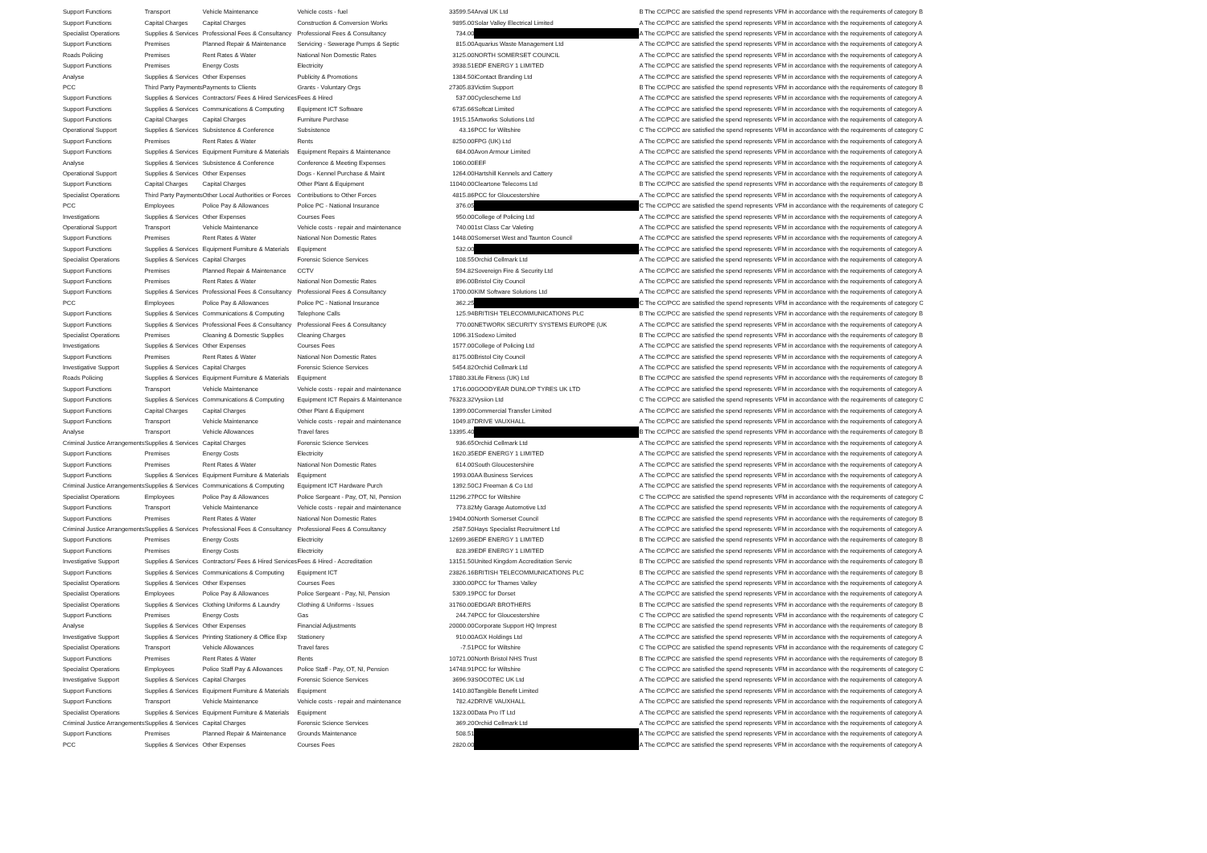| Support Functions | Transport | Vehicle Maintenance | Vehicle costs - fuel | 33599.54 | Arval UK Ltd | B The CC/PCC are satisfied the spend represents VFM in accordance with the requirements of category B |
| Support Functions | Capital Charges | Capital Charges | Construction & Conversion Works | 9895.00 | Solar Valley Electrical Limited | A The CC/PCC are satisfied the spend represents VFM in accordance with the requirements of category A |
| Specialist Operations | Supplies & Services | Professional Fees & Consultancy | Professional Fees & Consultancy | 734.00 | | A The CC/PCC are satisfied the spend represents VFM in accordance with the requirements of category A |
| Support Functions | Premises | Planned Repair & Maintenance | Servicing - Sewerage Pumps & Septic | 815.00 | Aquarius Waste Management Ltd | A The CC/PCC are satisfied the spend represents VFM in accordance with the requirements of category A |
| Roads Policing | Premises | Rent Rates & Water | National Non Domestic Rates | 3125.00 | NORTH SOMERSET COUNCIL | A The CC/PCC are satisfied the spend represents VFM in accordance with the requirements of category A |
| Support Functions | Premises | Energy Costs | Electricity | 3938.51 | EDF ENERGY 1 LIMITED | A The CC/PCC are satisfied the spend represents VFM in accordance with the requirements of category A |
| Analyse | Supplies & Services | Other Expenses | Publicity & Promotions | 1384.50 | iContact Branding Ltd | A The CC/PCC are satisfied the spend represents VFM in accordance with the requirements of category A |
| PCC | Third Party Payments | Payments to Clients | Grants - Voluntary Orgs | 27305.83 | Victim Support | B The CC/PCC are satisfied the spend represents VFM in accordance with the requirements of category B |
| Support Functions | Supplies & Services | Contractors/ Fees & Hired Services | Fees & Hired | 537.00 | Cyclescheme Ltd | A The CC/PCC are satisfied the spend represents VFM in accordance with the requirements of category A |
| Support Functions | Supplies & Services | Communications & Computing | Equipment ICT Software | 6735.66 | Softcat Limited | A The CC/PCC are satisfied the spend represents VFM in accordance with the requirements of category A |
| Support Functions | Capital Charges | Capital Charges | Furniture Purchase | 1915.15 | Artworks Solutions Ltd | A The CC/PCC are satisfied the spend represents VFM in accordance with the requirements of category A |
| Operational Support | Supplies & Services | Subsistence & Conference | Subsistence | 43.16 | PCC for Wiltshire | C The CC/PCC are satisfied the spend represents VFM in accordance with the requirements of category C |
| Support Functions | Premises | Rent Rates & Water | Rents | 8250.00 | FPG (UK) Ltd | A The CC/PCC are satisfied the spend represents VFM in accordance with the requirements of category A |
| Support Functions | Supplies & Services | Equipment Furniture & Materials | Equipment Repairs & Maintenance | 684.00 | Avon Armour Limited | A The CC/PCC are satisfied the spend represents VFM in accordance with the requirements of category A |
| Analyse | Supplies & Services | Subsistence & Conference | Conference & Meeting Expenses | 1060.00 | EEF | A The CC/PCC are satisfied the spend represents VFM in accordance with the requirements of category A |
| Operational Support | Supplies & Services | Other Expenses | Dogs - Kennel Purchase & Maint | 1264.00 | Hartshill Kennels and Cattery | A The CC/PCC are satisfied the spend represents VFM in accordance with the requirements of category A |
| Support Functions | Capital Charges | Capital Charges | Other Plant & Equipment | 11040.00 | Cleartone Telecoms Ltd | B The CC/PCC are satisfied the spend represents VFM in accordance with the requirements of category B |
| Specialist Operations | Third Party Payments | Other Local Authorities or Forces | Contributions to Other Forces | 4815.86 | PCC for Gloucestershire | A The CC/PCC are satisfied the spend represents VFM in accordance with the requirements of category A |
| PCC | Employees | Police Pay & Allowances | Police PC - National Insurance | 376.05 | | C The CC/PCC are satisfied the spend represents VFM in accordance with the requirements of category C |
| Investigations | Supplies & Services | Other Expenses | Courses Fees | 950.00 | College of Policing Ltd | A The CC/PCC are satisfied the spend represents VFM in accordance with the requirements of category A |
| Operational Support | Transport | Vehicle Maintenance | Vehicle costs - repair and maintenance | 740.00 | 1st Class Car Valeting | A The CC/PCC are satisfied the spend represents VFM in accordance with the requirements of category A |
| Support Functions | Premises | Rent Rates & Water | National Non Domestic Rates | 1448.00 | Somerset West and Taunton Council | A The CC/PCC are satisfied the spend represents VFM in accordance with the requirements of category A |
| Support Functions | Supplies & Services | Equipment Furniture & Materials | Equipment | 532.00 | | A The CC/PCC are satisfied the spend represents VFM in accordance with the requirements of category A |
| Specialist Operations | Supplies & Services | Capital Charges | Forensic Science Services | 108.55 | Orchid Cellmark Ltd | A The CC/PCC are satisfied the spend represents VFM in accordance with the requirements of category A |
| Support Functions | Premises | Planned Repair & Maintenance | CCTV | 594.82 | Sovereign Fire & Security Ltd | A The CC/PCC are satisfied the spend represents VFM in accordance with the requirements of category A |
| Support Functions | Premises | Rent Rates & Water | National Non Domestic Rates | 896.00 | Bristol City Council | A The CC/PCC are satisfied the spend represents VFM in accordance with the requirements of category A |
| Support Functions | Supplies & Services | Professional Fees & Consultancy | Professional Fees & Consultancy | 1700.00 | KIM Software Solutions Ltd | A The CC/PCC are satisfied the spend represents VFM in accordance with the requirements of category A |
| PCC | Employees | Police Pay & Allowances | Police PC - National Insurance | 362.25 | | C The CC/PCC are satisfied the spend represents VFM in accordance with the requirements of category C |
| Support Functions | Supplies & Services | Communications & Computing | Telephone Calls | 125.94 | BRITISH TELECOMMUNICATIONS PLC | B The CC/PCC are satisfied the spend represents VFM in accordance with the requirements of category B |
| Support Functions | Supplies & Services | Professional Fees & Consultancy | Professional Fees & Consultancy | 770.00 | NETWORK SECURITY SYSTEMS EUROPE (UK | A The CC/PCC are satisfied the spend represents VFM in accordance with the requirements of category A |
| Specialist Operations | Premises | Cleaning & Domestic Supplies | Cleaning Charges | 1096.31 | Sodexo Limited | B The CC/PCC are satisfied the spend represents VFM in accordance with the requirements of category B |
| Investigations | Supplies & Services | Other Expenses | Courses Fees | 1577.00 | College of Policing Ltd | A The CC/PCC are satisfied the spend represents VFM in accordance with the requirements of category A |
| Support Functions | Premises | Rent Rates & Water | National Non Domestic Rates | 8175.00 | Bristol City Council | A The CC/PCC are satisfied the spend represents VFM in accordance with the requirements of category A |
| Investigative Support | Supplies & Services | Capital Charges | Forensic Science Services | 5454.82 | Orchid Cellmark Ltd | A The CC/PCC are satisfied the spend represents VFM in accordance with the requirements of category A |
| Roads Policing | Supplies & Services | Equipment Furniture & Materials | Equipment | 17880.33 | Life Fitness (UK) Ltd | B The CC/PCC are satisfied the spend represents VFM in accordance with the requirements of category B |
| Support Functions | Transport | Vehicle Maintenance | Vehicle costs - repair and maintenance | 1716.00 | GOODYEAR DUNLOP TYRES UK LTD | A The CC/PCC are satisfied the spend represents VFM in accordance with the requirements of category A |
| Support Functions | Supplies & Services | Communications & Computing | Equipment ICT Repairs & Maintenance | 76323.32 | Vysiion Ltd | C The CC/PCC are satisfied the spend represents VFM in accordance with the requirements of category C |
| Support Functions | Capital Charges | Capital Charges | Other Plant & Equipment | 1399.00 | Commercial Transfer Limited | A The CC/PCC are satisfied the spend represents VFM in accordance with the requirements of category A |
| Support Functions | Transport | Vehicle Maintenance | Vehicle costs - repair and maintenance | 1049.87 | DRIVE VAUXHALL | A The CC/PCC are satisfied the spend represents VFM in accordance with the requirements of category A |
| Analyse | Transport | Vehicle Allowances | Travel fares | 13395.40 | | B The CC/PCC are satisfied the spend represents VFM in accordance with the requirements of category B |
| Criminal Justice Arrangements | Supplies & Services | Capital Charges | Forensic Science Services | 936.65 | Orchid Cellmark Ltd | A The CC/PCC are satisfied the spend represents VFM in accordance with the requirements of category A |
| Support Functions | Premises | Energy Costs | Electricity | 1620.35 | EDF ENERGY 1 LIMITED | A The CC/PCC are satisfied the spend represents VFM in accordance with the requirements of category A |
| Support Functions | Premises | Rent Rates & Water | National Non Domestic Rates | 614.00 | South Gloucestershire | A The CC/PCC are satisfied the spend represents VFM in accordance with the requirements of category A |
| Support Functions | Supplies & Services | Equipment Furniture & Materials | Equipment | 1993.00 | AA Business Services | A The CC/PCC are satisfied the spend represents VFM in accordance with the requirements of category A |
| Criminal Justice Arrangements | Supplies & Services | Communications & Computing | Equipment ICT Hardware Purch | 1392.50 | CJ Freeman & Co Ltd | A The CC/PCC are satisfied the spend represents VFM in accordance with the requirements of category A |
| Specialist Operations | Employees | Police Pay & Allowances | Police Sergeant - Pay, OT, NI, Pension | 11296.27 | PCC for Wiltshire | C The CC/PCC are satisfied the spend represents VFM in accordance with the requirements of category C |
| Support Functions | Transport | Vehicle Maintenance | Vehicle costs - repair and maintenance | 773.82 | My Garage Automotive Ltd | A The CC/PCC are satisfied the spend represents VFM in accordance with the requirements of category A |
| Support Functions | Premises | Rent Rates & Water | National Non Domestic Rates | 19404.00 | North Somerset Council | B The CC/PCC are satisfied the spend represents VFM in accordance with the requirements of category B |
| Criminal Justice Arrangements | Supplies & Services | Professional Fees & Consultancy | Professional Fees & Consultancy | 2587.50 | Hays Specialist Recruitment Ltd | A The CC/PCC are satisfied the spend represents VFM in accordance with the requirements of category A |
| Support Functions | Premises | Energy Costs | Electricity | 12699.36 | EDF ENERGY 1 LIMITED | B The CC/PCC are satisfied the spend represents VFM in accordance with the requirements of category B |
| Support Functions | Premises | Energy Costs | Electricity | 828.39 | EDF ENERGY 1 LIMITED | A The CC/PCC are satisfied the spend represents VFM in accordance with the requirements of category A |
| Investigative Support | Supplies & Services | Contractors/ Fees & Hired Services | Fees & Hired - Accreditation | 13151.50 | United Kingdom Accreditation Servic | B The CC/PCC are satisfied the spend represents VFM in accordance with the requirements of category B |
| Support Functions | Supplies & Services | Communications & Computing | Equipment ICT | 23826.16 | BRITISH TELECOMMUNICATIONS PLC | B The CC/PCC are satisfied the spend represents VFM in accordance with the requirements of category B |
| Specialist Operations | Supplies & Services | Other Expenses | Courses Fees | 3300.00 | PCC for Thames Valley | A The CC/PCC are satisfied the spend represents VFM in accordance with the requirements of category A |
| Specialist Operations | Employees | Police Pay & Allowances | Police Sergeant - Pay, NI, Pension | 5309.19 | PCC for Dorset | A The CC/PCC are satisfied the spend represents VFM in accordance with the requirements of category A |
| Specialist Operations | Supplies & Services | Clothing Uniforms & Laundry | Clothing & Uniforms - Issues | 31760.00 | EDGAR BROTHERS | B The CC/PCC are satisfied the spend represents VFM in accordance with the requirements of category B |
| Support Functions | Premises | Energy Costs | Gas | 244.74 | PCC for Gloucestershire | C The CC/PCC are satisfied the spend represents VFM in accordance with the requirements of category C |
| Analyse | Supplies & Services | Other Expenses | Financial Adjustments | 20000.00 | Corporate Support HQ Imprest | B The CC/PCC are satisfied the spend represents VFM in accordance with the requirements of category B |
| Investigative Support | Supplies & Services | Printing Stationery & Office Exp | Stationery | 910.00 | AGX Holdings Ltd | A The CC/PCC are satisfied the spend represents VFM in accordance with the requirements of category A |
| Specialist Operations | Transport | Vehicle Allowances | Travel fares | -7.51 | PCC for Wiltshire | C The CC/PCC are satisfied the spend represents VFM in accordance with the requirements of category C |
| Support Functions | Premises | Rent Rates & Water | Rents | 10721.00 | North Bristol NHS Trust | B The CC/PCC are satisfied the spend represents VFM in accordance with the requirements of category B |
| Specialist Operations | Employees | Police Staff Pay & Allowances | Police Staff - Pay, OT, NI, Pension | 14748.91 | PCC for Wiltshire | C The CC/PCC are satisfied the spend represents VFM in accordance with the requirements of category C |
| Investigative Support | Supplies & Services | Capital Charges | Forensic Science Services | 3696.93 | SOCOTEC UK Ltd | A The CC/PCC are satisfied the spend represents VFM in accordance with the requirements of category A |
| Support Functions | Supplies & Services | Equipment Furniture & Materials | Equipment | 1410.80 | Tangible Benefit Limited | A The CC/PCC are satisfied the spend represents VFM in accordance with the requirements of category A |
| Support Functions | Transport | Vehicle Maintenance | Vehicle costs - repair and maintenance | 782.42 | DRIVE VAUXHALL | A The CC/PCC are satisfied the spend represents VFM in accordance with the requirements of category A |
| Specialist Operations | Supplies & Services | Equipment Furniture & Materials | Equipment | 1323.00 | Data Pro IT Ltd | A The CC/PCC are satisfied the spend represents VFM in accordance with the requirements of category A |
| Criminal Justice Arrangements | Supplies & Services | Capital Charges | Forensic Science Services | 369.20 | Orchid Cellmark Ltd | A The CC/PCC are satisfied the spend represents VFM in accordance with the requirements of category A |
| Support Functions | Premises | Planned Repair & Maintenance | Grounds Maintenance | 508.51 | | A The CC/PCC are satisfied the spend represents VFM in accordance with the requirements of category A |
| PCC | Supplies & Services | Other Expenses | Courses Fees | 2820.00 | | A The CC/PCC are satisfied the spend represents VFM in accordance with the requirements of category A |